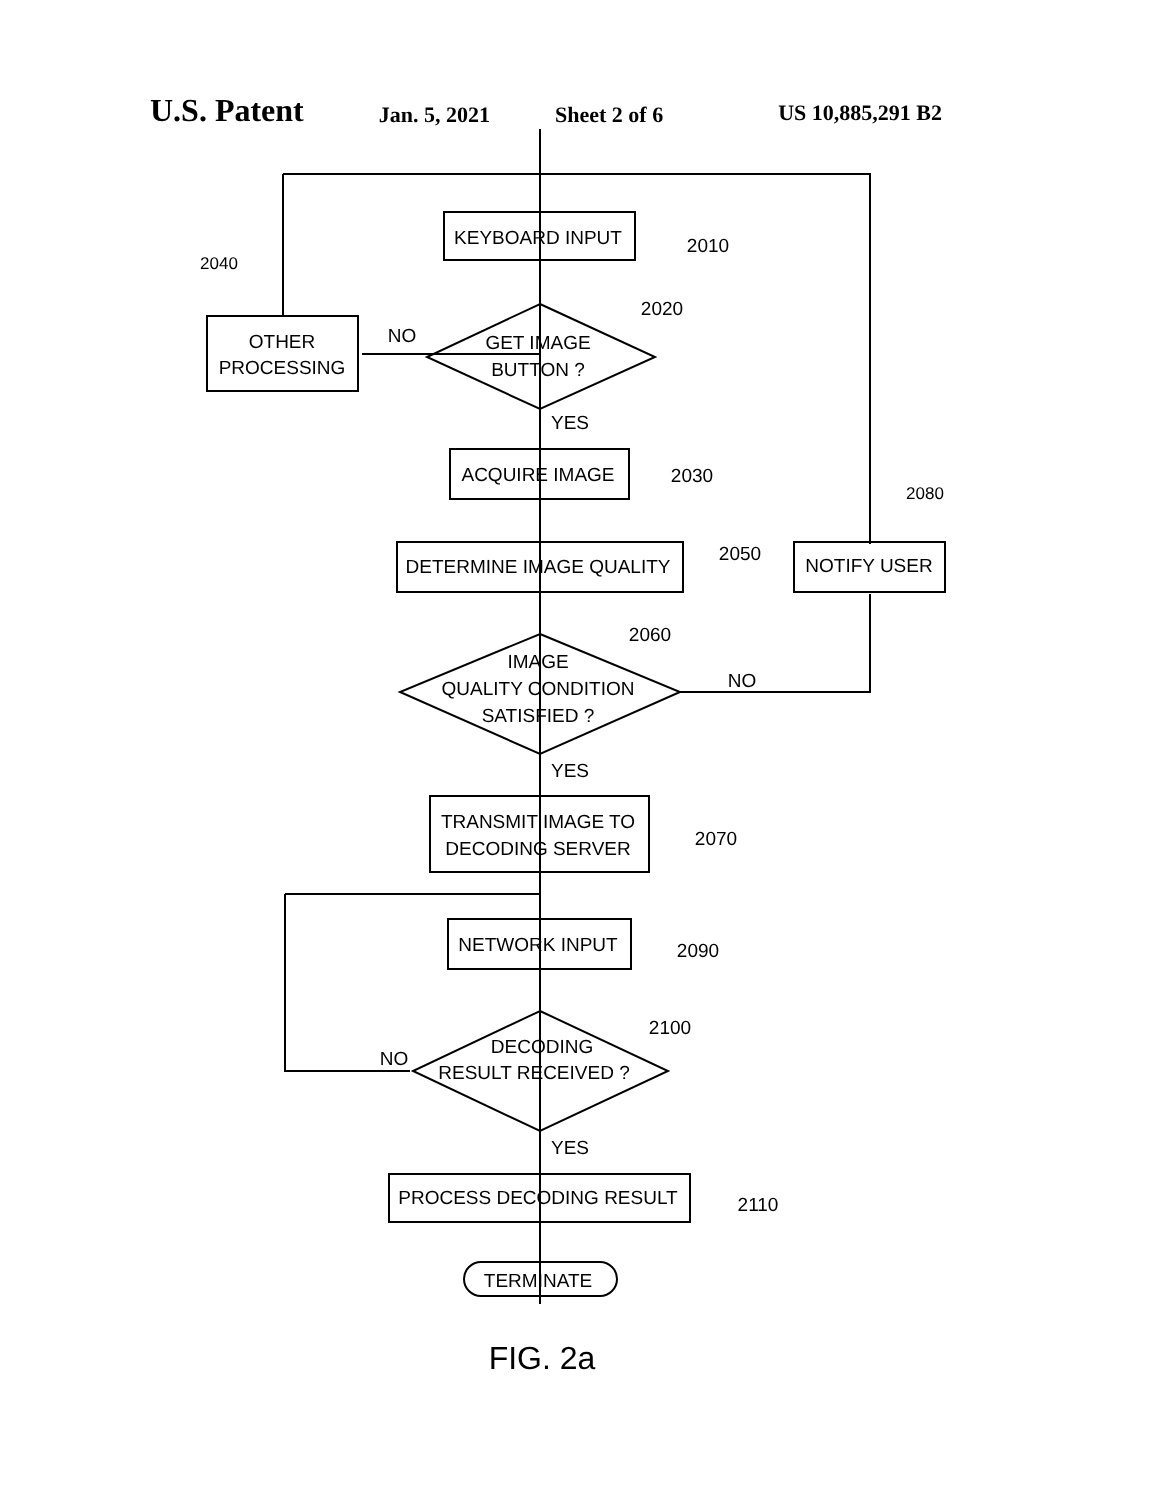U.S. Patent Jan. 5, 2021 Sheet 2 of 6 US 10,885,291 B2
KEYBOARD INPUT
2010
OTHER
PROCESSING
2040
GET IMAGE
BUTTON ?
2020
NO
YES
ACQUIRE IMAGE
2030
DETERMINE IMAGE QUALITY
2050
NOTIFY USER
2080
IMAGE
QUALITY CONDITION
SATISFIED ?
2060
NO
YES
TRANSMIT IMAGE TO
DECODING SERVER
2070
NETWORK INPUT
2090
DECODING
RESULT RECEIVED ?
2100
NO
YES
PROCESS DECODING RESULT
2110
TERMINATE
FIG. 2a